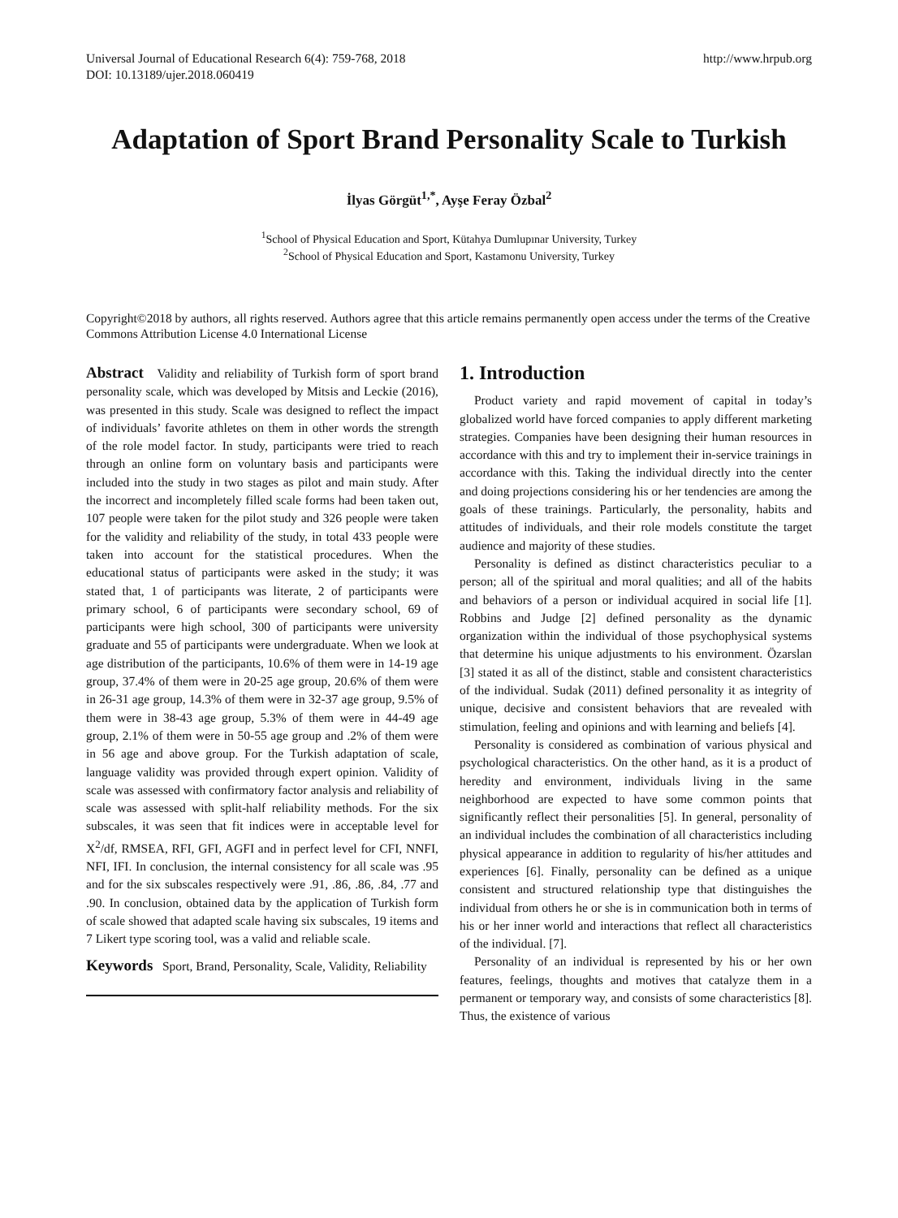Universal Journal of Educational Research 6(4): 759-768, 2018
DOI: 10.13189/ujer.2018.060419
http://www.hrpub.org
Adaptation of Sport Brand Personality Scale to Turkish
İlyas Görgüt<sup>1,*</sup>, Ayşe Feray Özbal<sup>2</sup>
<sup>1</sup> School of Physical Education and Sport, Kütahya Dumlupınar University, Turkey
<sup>2</sup> School of Physical Education and Sport, Kastamonu University, Turkey
Copyright©2018 by authors, all rights reserved. Authors agree that this article remains permanently open access under the terms of the Creative Commons Attribution License 4.0 International License
Abstract Validity and reliability of Turkish form of sport brand personality scale, which was developed by Mitsis and Leckie (2016), was presented in this study. Scale was designed to reflect the impact of individuals’ favorite athletes on them in other words the strength of the role model factor. In study, participants were tried to reach through an online form on voluntary basis and participants were included into the study in two stages as pilot and main study. After the incorrect and incompletely filled scale forms had been taken out, 107 people were taken for the pilot study and 326 people were taken for the validity and reliability of the study, in total 433 people were taken into account for the statistical procedures. When the educational status of participants were asked in the study; it was stated that, 1 of participants was literate, 2 of participants were primary school, 6 of participants were secondary school, 69 of participants were high school, 300 of participants were university graduate and 55 of participants were undergraduate. When we look at age distribution of the participants, 10.6% of them were in 14-19 age group, 37.4% of them were in 20-25 age group, 20.6% of them were in 26-31 age group, 14.3% of them were in 32-37 age group, 9.5% of them were in 38-43 age group, 5.3% of them were in 44-49 age group, 2.1% of them were in 50-55 age group and .2% of them were in 56 age and above group. For the Turkish adaptation of scale, language validity was provided through expert opinion. Validity of scale was assessed with confirmatory factor analysis and reliability of scale was assessed with split-half reliability methods. For the six subscales, it was seen that fit indices were in acceptable level for X<sup>2</sup>/df, RMSEA, RFI, GFI, AGFI and in perfect level for CFI, NNFI, NFI, IFI. In conclusion, the internal consistency for all scale was .95 and for the six subscales respectively were .91, .86, .86, .84, .77 and .90. In conclusion, obtained data by the application of Turkish form of scale showed that adapted scale having six subscales, 19 items and 7 Likert type scoring tool, was a valid and reliable scale.
Keywords Sport, Brand, Personality, Scale, Validity, Reliability
1. Introduction
Product variety and rapid movement of capital in today’s globalized world have forced companies to apply different marketing strategies. Companies have been designing their human resources in accordance with this and try to implement their in-service trainings in accordance with this. Taking the individual directly into the center and doing projections considering his or her tendencies are among the goals of these trainings. Particularly, the personality, habits and attitudes of individuals, and their role models constitute the target audience and majority of these studies.
Personality is defined as distinct characteristics peculiar to a person; all of the spiritual and moral qualities; and all of the habits and behaviors of a person or individual acquired in social life [1]. Robbins and Judge [2] defined personality as the dynamic organization within the individual of those psychophysical systems that determine his unique adjustments to his environment. Özarslan [3] stated it as all of the distinct, stable and consistent characteristics of the individual. Sudak (2011) defined personality it as integrity of unique, decisive and consistent behaviors that are revealed with stimulation, feeling and opinions and with learning and beliefs [4].
Personality is considered as combination of various physical and psychological characteristics. On the other hand, as it is a product of heredity and environment, individuals living in the same neighborhood are expected to have some common points that significantly reflect their personalities [5]. In general, personality of an individual includes the combination of all characteristics including physical appearance in addition to regularity of his/her attitudes and experiences [6]. Finally, personality can be defined as a unique consistent and structured relationship type that distinguishes the individual from others he or she is in communication both in terms of his or her inner world and interactions that reflect all characteristics of the individual. [7].
Personality of an individual is represented by his or her own features, feelings, thoughts and motives that catalyze them in a permanent or temporary way, and consists of some characteristics [8]. Thus, the existence of various